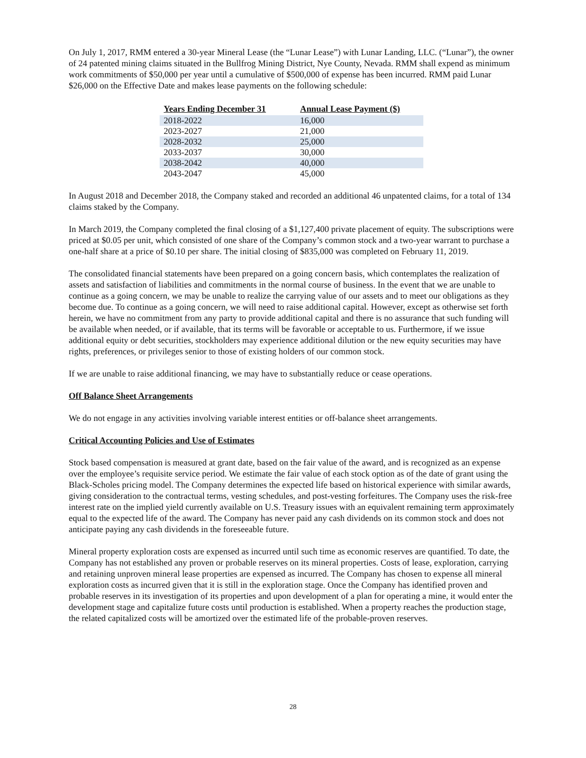On July 1, 2017, RMM entered a 30-year Mineral Lease (the “Lunar Lease”) with Lunar Landing, LLC. (“Lunar”), the owner of 24 patented mining claims situated in the Bullfrog Mining District, Nye County, Nevada. RMM shall expend as minimum work commitments of $50,000 per year until a cumulative of $500,000 of expense has been incurred. RMM paid Lunar $26,000 on the Effective Date and makes lease payments on the following schedule:
| Years Ending December 31 | Annual Lease Payment ($) |
| --- | --- |
| 2018-2022 | 16,000 |
| 2023-2027 | 21,000 |
| 2028-2032 | 25,000 |
| 2033-2037 | 30,000 |
| 2038-2042 | 40,000 |
| 2043-2047 | 45,000 |
In August 2018 and December 2018, the Company staked and recorded an additional 46 unpatented claims, for a total of 134 claims staked by the Company.
In March 2019, the Company completed the final closing of a $1,127,400 private placement of equity. The subscriptions were priced at $0.05 per unit, which consisted of one share of the Company’s common stock and a two-year warrant to purchase a one-half share at a price of $0.10 per share. The initial closing of $835,000 was completed on February 11, 2019.
The consolidated financial statements have been prepared on a going concern basis, which contemplates the realization of assets and satisfaction of liabilities and commitments in the normal course of business. In the event that we are unable to continue as a going concern, we may be unable to realize the carrying value of our assets and to meet our obligations as they become due. To continue as a going concern, we will need to raise additional capital. However, except as otherwise set forth herein, we have no commitment from any party to provide additional capital and there is no assurance that such funding will be available when needed, or if available, that its terms will be favorable or acceptable to us. Furthermore, if we issue additional equity or debt securities, stockholders may experience additional dilution or the new equity securities may have rights, preferences, or privileges senior to those of existing holders of our common stock.
If we are unable to raise additional financing, we may have to substantially reduce or cease operations.
Off Balance Sheet Arrangements
We do not engage in any activities involving variable interest entities or off-balance sheet arrangements.
Critical Accounting Policies and Use of Estimates
Stock based compensation is measured at grant date, based on the fair value of the award, and is recognized as an expense over the employee’s requisite service period. We estimate the fair value of each stock option as of the date of grant using the Black-Scholes pricing model. The Company determines the expected life based on historical experience with similar awards, giving consideration to the contractual terms, vesting schedules, and post-vesting forfeitures. The Company uses the risk-free interest rate on the implied yield currently available on U.S. Treasury issues with an equivalent remaining term approximately equal to the expected life of the award. The Company has never paid any cash dividends on its common stock and does not anticipate paying any cash dividends in the foreseeable future.
Mineral property exploration costs are expensed as incurred until such time as economic reserves are quantified. To date, the Company has not established any proven or probable reserves on its mineral properties. Costs of lease, exploration, carrying and retaining unproven mineral lease properties are expensed as incurred. The Company has chosen to expense all mineral exploration costs as incurred given that it is still in the exploration stage. Once the Company has identified proven and probable reserves in its investigation of its properties and upon development of a plan for operating a mine, it would enter the development stage and capitalize future costs until production is established. When a property reaches the production stage, the related capitalized costs will be amortized over the estimated life of the probable-proven reserves.
28